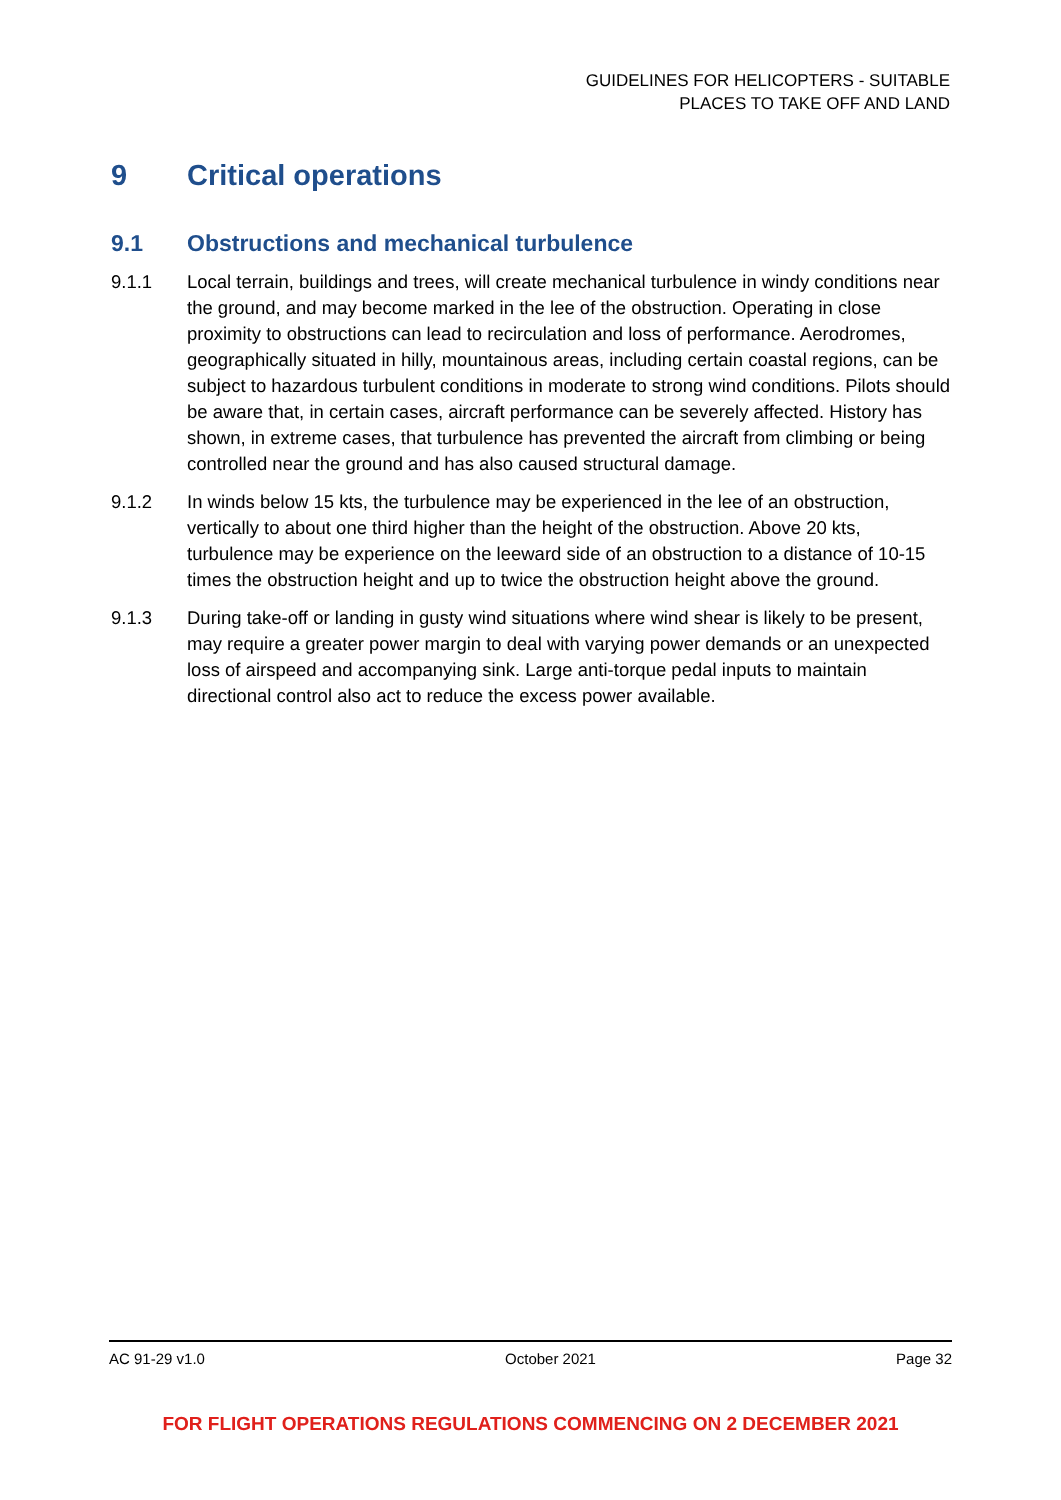GUIDELINES FOR HELICOPTERS - SUITABLE
PLACES TO TAKE OFF AND LAND
9 Critical operations
9.1 Obstructions and mechanical turbulence
9.1.1 Local terrain, buildings and trees, will create mechanical turbulence in windy conditions near the ground, and may become marked in the lee of the obstruction. Operating in close proximity to obstructions can lead to recirculation and loss of performance. Aerodromes, geographically situated in hilly, mountainous areas, including certain coastal regions, can be subject to hazardous turbulent conditions in moderate to strong wind conditions. Pilots should be aware that, in certain cases, aircraft performance can be severely affected. History has shown, in extreme cases, that turbulence has prevented the aircraft from climbing or being controlled near the ground and has also caused structural damage.
9.1.2 In winds below 15 kts, the turbulence may be experienced in the lee of an obstruction, vertically to about one third higher than the height of the obstruction. Above 20 kts, turbulence may be experience on the leeward side of an obstruction to a distance of 10-15 times the obstruction height and up to twice the obstruction height above the ground.
9.1.3 During take-off or landing in gusty wind situations where wind shear is likely to be present, may require a greater power margin to deal with varying power demands or an unexpected loss of airspeed and accompanying sink. Large anti-torque pedal inputs to maintain directional control also act to reduce the excess power available.
AC 91-29 v1.0 October 2021 Page 32
FOR FLIGHT OPERATIONS REGULATIONS COMMENCING ON 2 DECEMBER 2021